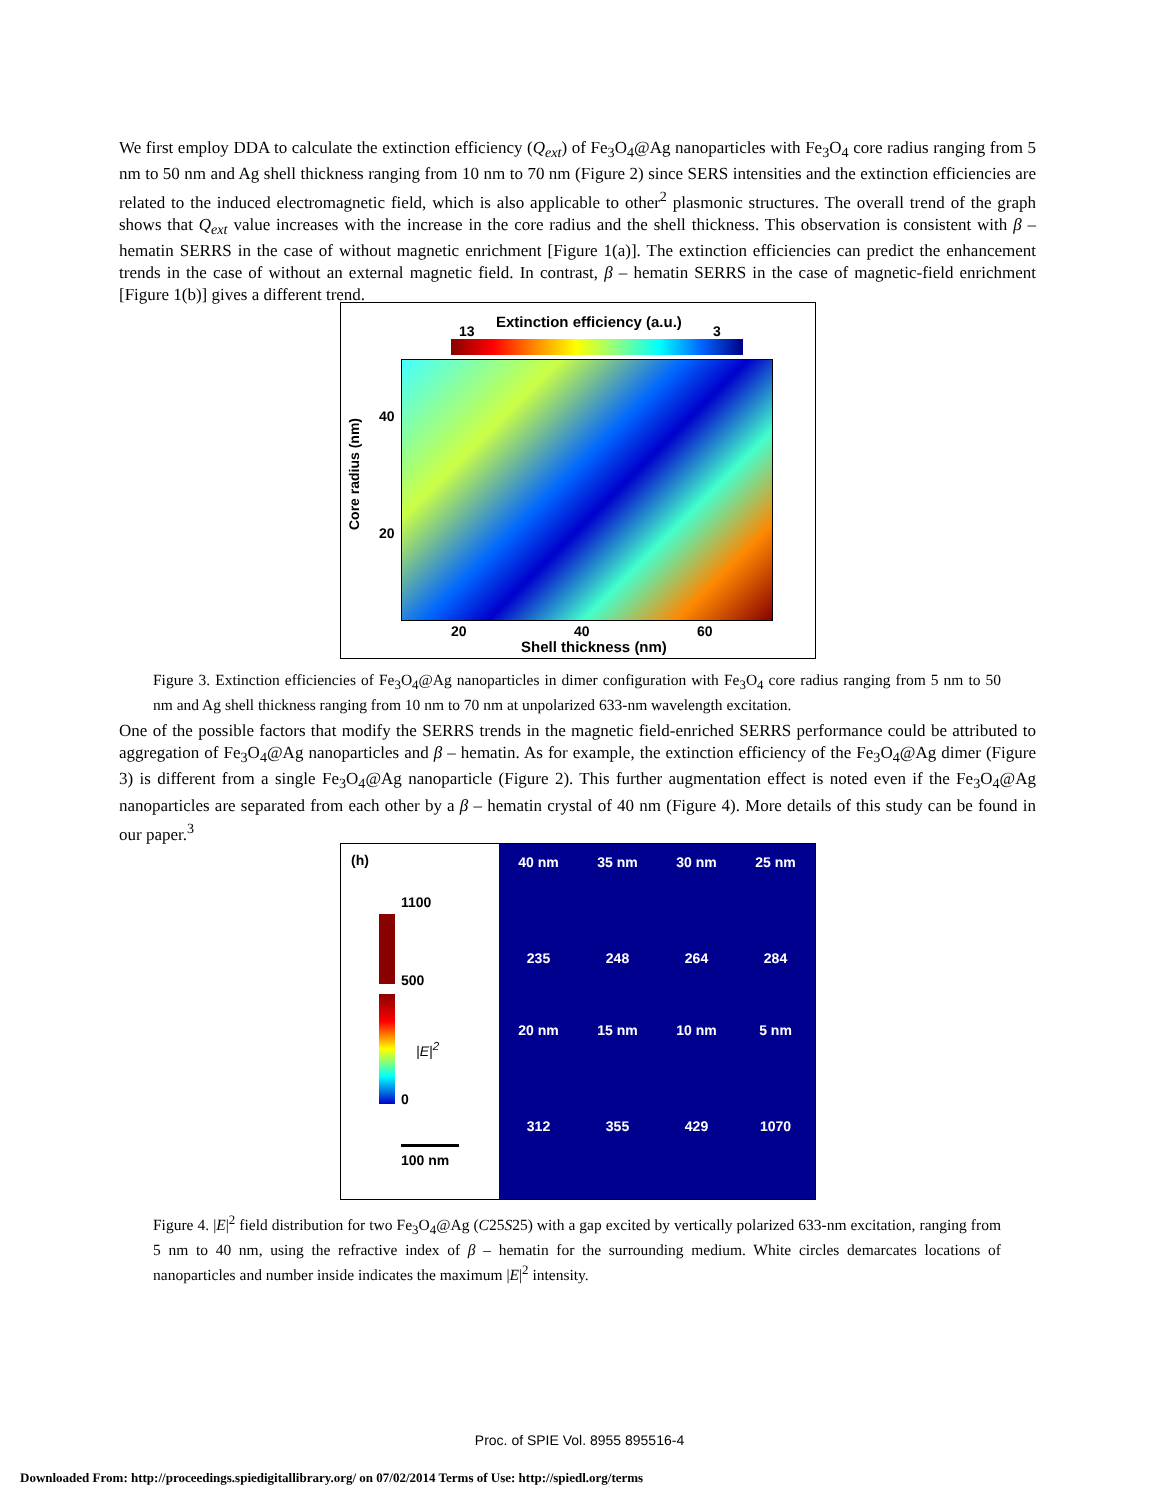We first employ DDA to calculate the extinction efficiency (Q<sub>ext</sub>) of Fe<sub>3</sub>O<sub>4</sub>@Ag nanoparticles with Fe<sub>3</sub>O<sub>4</sub> core radius ranging from 5 nm to 50 nm and Ag shell thickness ranging from 10 nm to 70 nm (Figure 2) since SERS intensities and the extinction efficiencies are related to the induced electromagnetic field, which is also applicable to other<sup>2</sup> plasmonic structures. The overall trend of the graph shows that Q<sub>ext</sub> value increases with the increase in the core radius and the shell thickness. This observation is consistent with β – hematin SERRS in the case of without magnetic enrichment [Figure 1(a)]. The extinction efficiencies can predict the enhancement trends in the case of without an external magnetic field. In contrast, β – hematin SERRS in the case of magnetic-field enrichment [Figure 1(b)] gives a different trend.
Extinction efficiency (a.u.)
13 3
40
20
Core radius (nm)
20 40 60
Shell thickness (nm)
Figure 3. Extinction efficiencies of Fe<sub>3</sub>O<sub>4</sub>@Ag nanoparticles in dimer configuration with Fe<sub>3</sub>O<sub>4</sub> core radius ranging from 5 nm to 50 nm and Ag shell thickness ranging from 10 nm to 70 nm at unpolarized 633-nm wavelength excitation.
One of the possible factors that modify the SERRS trends in the magnetic field-enriched SERRS performance could be attributed to aggregation of Fe<sub>3</sub>O<sub>4</sub>@Ag nanoparticles and β – hematin. As for example, the extinction efficiency of the Fe<sub>3</sub>O<sub>4</sub>@Ag dimer (Figure 3) is different from a single Fe<sub>3</sub>O<sub>4</sub>@Ag nanoparticle (Figure 2). This further augmentation effect is noted even if the Fe<sub>3</sub>O<sub>4</sub>@Ag nanoparticles are separated from each other by a β – hematin crystal of 40 nm (Figure 4). More details of this study can be found in our paper.<sup>3</sup>
(h)
1100
500
|E|<sup>2</sup>
0
100 nm
40 nm
235
35 nm
248
30 nm
264
25 nm
284
20 nm
312
15 nm
355
10 nm
429
5 nm
1070
Figure 4. |E|<sup>2</sup> field distribution for two Fe<sub>3</sub>O<sub>4</sub>@Ag (C25S25) with a gap excited by vertically polarized 633-nm excitation, ranging from 5 nm to 40 nm, using the refractive index of β – hematin for the surrounding medium. White circles demarcates locations of nanoparticles and number inside indicates the maximum |E|<sup>2</sup> intensity.
Proc. of SPIE Vol. 8955 895516-4
Downloaded From: http://proceedings.spiedigitallibrary.org/ on 07/02/2014 Terms of Use: http://spiedl.org/terms